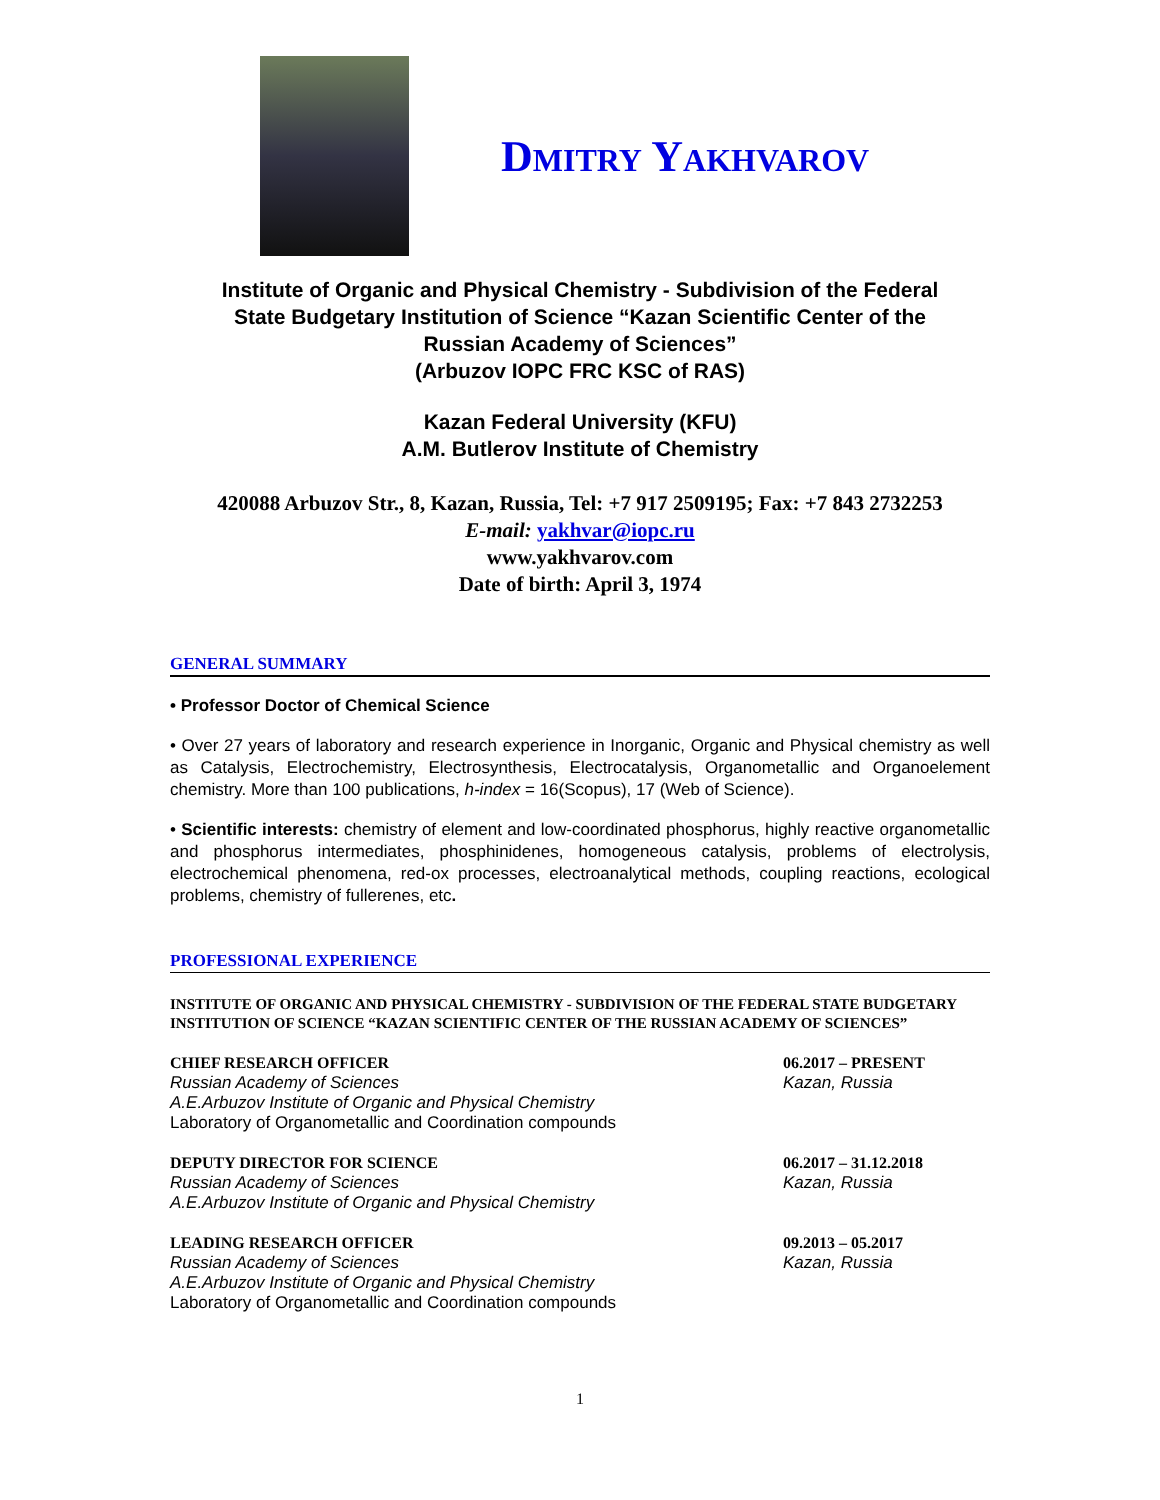DMITRY YAKHVAROV
Institute of Organic and Physical Chemistry - Subdivision of the Federal
State Budgetary Institution of Science “Kazan Scientific Center of the
Russian Academy of Sciences”
(Arbuzov IOPC FRC KSC of RAS)
Kazan Federal University (KFU)
A.M. Butlerov Institute of Chemistry
420088 Arbuzov Str., 8, Kazan, Russia, Tel: +7 917 2509195; Fax: +7 843 2732253
E-mail: yakhvar@iopc.ru
www.yakhvarov.com
Date of birth: April 3, 1974
GENERAL SUMMARY
• Professor Doctor of Chemical Science
• Over 27 years of laboratory and research experience in Inorganic, Organic and Physical chemistry as well as Catalysis, Electrochemistry, Electrosynthesis, Electrocatalysis, Organometallic and Organoelement chemistry. More than 100 publications, h-index = 16(Scopus), 17 (Web of Science).
• Scientific interests: chemistry of element and low-coordinated phosphorus, highly reactive organometallic and phosphorus intermediates, phosphinidenes, homogeneous catalysis, problems of electrolysis, electrochemical phenomena, red-ox processes, electroanalytical methods, coupling reactions, ecological problems, chemistry of fullerenes, etc.
PROFESSIONAL EXPERIENCE
INSTITUTE OF ORGANIC AND PHYSICAL CHEMISTRY - SUBDIVISION OF THE FEDERAL STATE BUDGETARY INSTITUTION OF SCIENCE “KAZAN SCIENTIFIC CENTER OF THE RUSSIAN ACADEMY OF SCIENCES”
CHIEF RESEARCH OFFICER
Russian Academy of Sciences
A.E.Arbuzov Institute of Organic and Physical Chemistry
Laboratory of Organometallic and Coordination compounds
06.2017 – PRESENT
Kazan, Russia
DEPUTY DIRECTOR FOR SCIENCE
Russian Academy of Sciences
A.E.Arbuzov Institute of Organic and Physical Chemistry
06.2017 – 31.12.2018
Kazan, Russia
LEADING RESEARCH OFFICER
Russian Academy of Sciences
A.E.Arbuzov Institute of Organic and Physical Chemistry
Laboratory of Organometallic and Coordination compounds
09.2013 – 05.2017
Kazan, Russia
1